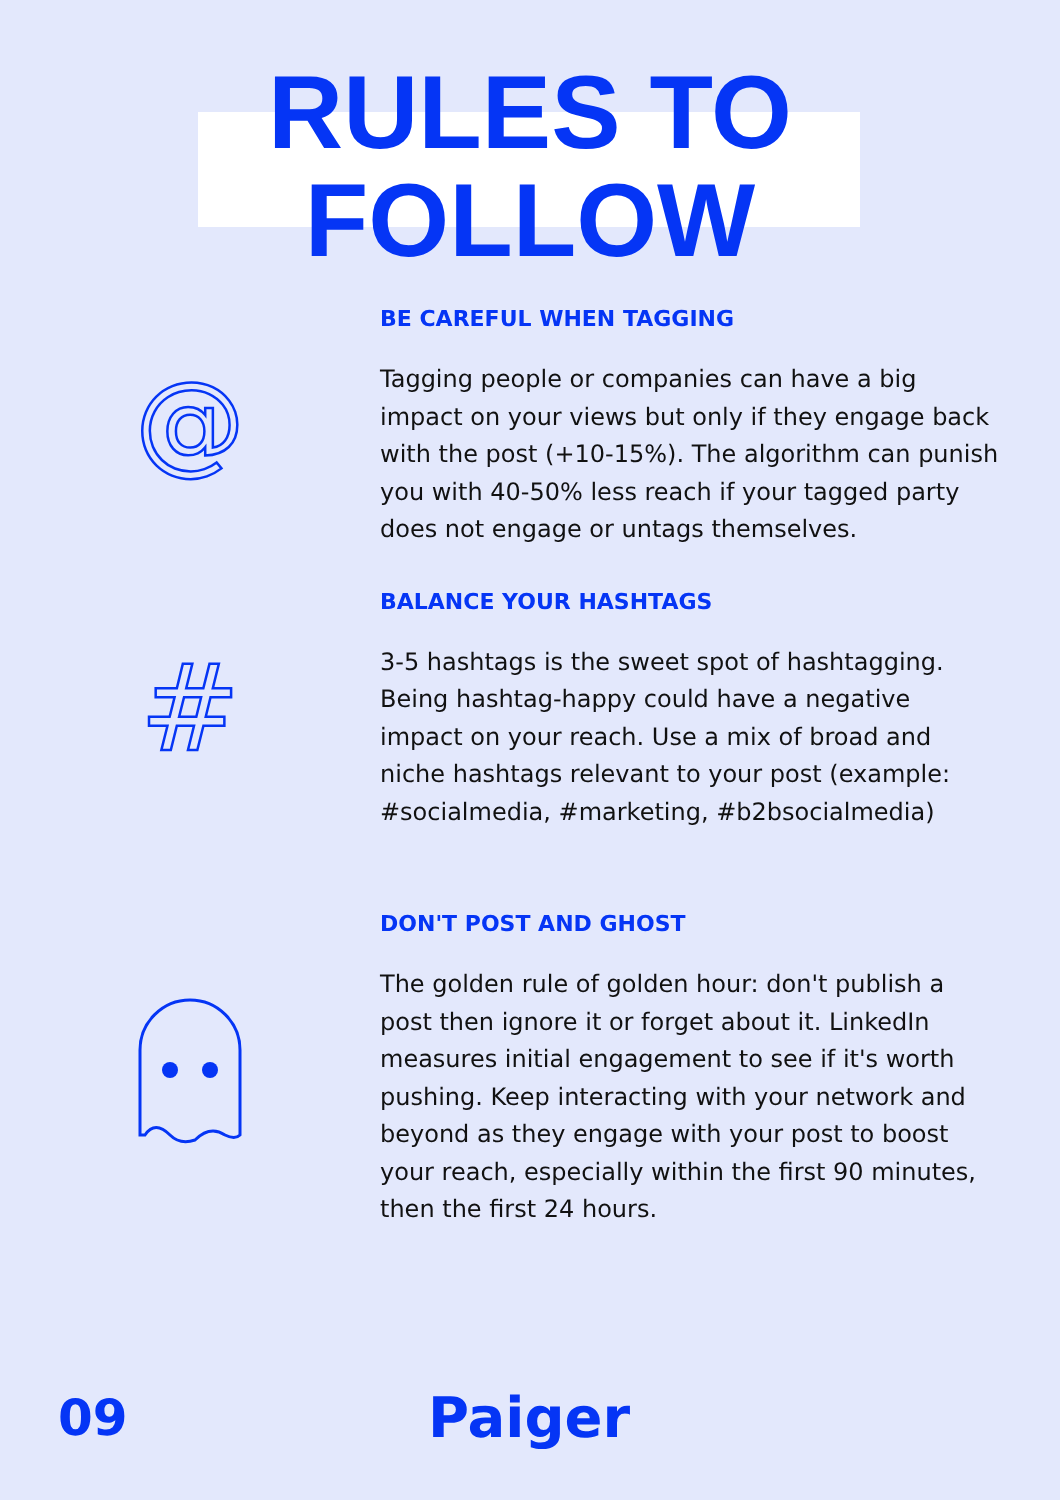RULES TO
FOLLOW
@
BE CAREFUL WHEN TAGGING
Tagging people or companies can have a big impact on your views but only if they engage back with the post (+10-15%). The algorithm can punish you with 40-50% less reach if your tagged party does not engage or untags themselves.
#
BALANCE YOUR HASHTAGS
3-5 hashtags is the sweet spot of hashtagging. Being hashtag-happy could have a negative impact on your reach. Use a mix of broad and niche hashtags relevant to your post (example: #socialmedia, #marketing, #b2bsocialmedia)
DON'T POST AND GHOST
The golden rule of golden hour: don't publish a post then ignore it or forget about it. LinkedIn measures initial engagement to see if it's worth pushing. Keep interacting with your network and beyond as they engage with your post to boost your reach, especially within the first 90 minutes, then the first 24 hours.
09 Paiger